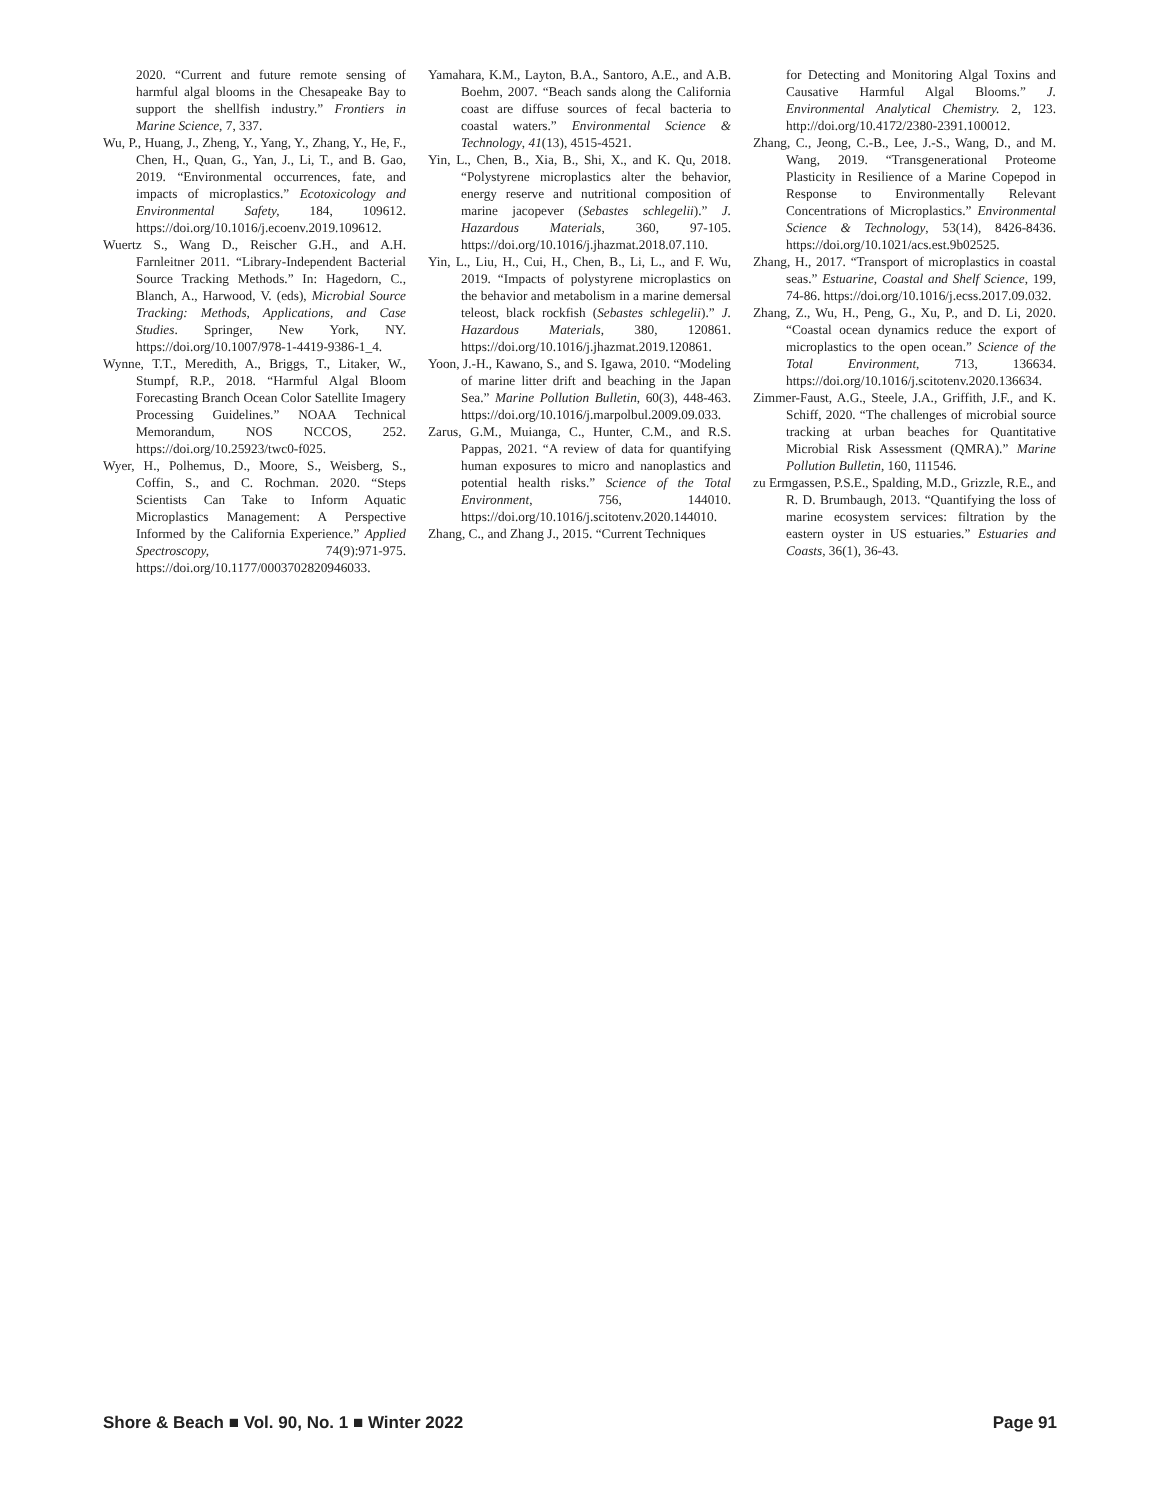2020. “Current and future remote sensing of harmful algal blooms in the Chesapeake Bay to support the shellfish industry.” Frontiers in Marine Science, 7, 337.
Wu, P., Huang, J., Zheng, Y., Yang, Y., Zhang, Y., He, F., Chen, H., Quan, G., Yan, J., Li, T., and B. Gao, 2019. “Environmental occurrences, fate, and impacts of microplastics.” Ecotoxicology and Environmental Safety, 184, 109612. https://doi.org/10.1016/j.ecoenv.2019.109612.
Wuertz S., Wang D., Reischer G.H., and A.H. Farnleitner 2011. “Library-Independent Bacterial Source Tracking Methods.” In: Hagedorn, C., Blanch, A., Harwood, V. (eds), Microbial Source Tracking: Methods, Applications, and Case Studies. Springer, New York, NY. https://doi.org/10.1007/978-1-4419-9386-1_4.
Wynne, T.T., Meredith, A., Briggs, T., Litaker, W., Stumpf, R.P., 2018. “Harmful Algal Bloom Forecasting Branch Ocean Color Satellite Imagery Processing Guidelines.” NOAA Technical Memorandum, NOS NCCOS, 252. https://doi.org/10.25923/twc0-f025.
Wyer, H., Polhemus, D., Moore, S., Weisberg, S., Coffin, S., and C. Rochman. 2020. “Steps Scientists Can Take to Inform Aquatic Microplastics Management: A Perspective Informed by the California Experience.” Applied Spectroscopy, 74(9):971-975. https://doi.org/10.1177/0003702820946033.
Yamahara, K.M., Layton, B.A., Santoro, A.E., and A.B. Boehm, 2007. “Beach sands along the California coast are diffuse sources of fecal bacteria to coastal waters.” Environmental Science & Technology, 41(13), 4515-4521.
Yin, L., Chen, B., Xia, B., Shi, X., and K. Qu, 2018. “Polystyrene microplastics alter the behavior, energy reserve and nutritional composition of marine jacopever (Sebastes schlegelii).” J. Hazardous Materials, 360, 97-105. https://doi.org/10.1016/j.jhazmat.2018.07.110.
Yin, L., Liu, H., Cui, H., Chen, B., Li, L., and F. Wu, 2019. “Impacts of polystyrene microplastics on the behavior and metabolism in a marine demersal teleost, black rockfish (Sebastes schlegelii).” J. Hazardous Materials, 380, 120861. https://doi.org/10.1016/j.jhazmat.2019.120861.
Yoon, J.-H., Kawano, S., and S. Igawa, 2010. “Modeling of marine litter drift and beaching in the Japan Sea.” Marine Pollution Bulletin, 60(3), 448-463. https://doi.org/10.1016/j.marpolbul.2009.09.033.
Zarus, G.M., Muianga, C., Hunter, C.M., and R.S. Pappas, 2021. “A review of data for quantifying human exposures to micro and nanoplastics and potential health risks.” Science of the Total Environment, 756, 144010. https://doi.org/10.1016/j.scitotenv.2020.144010.
Zhang, C., and Zhang J., 2015. “Current Techniques
for Detecting and Monitoring Algal Toxins and Causative Harmful Algal Blooms.” J. Environmental Analytical Chemistry. 2, 123. http://doi.org/10.4172/2380-2391.100012.
Zhang, C., Jeong, C.-B., Lee, J.-S., Wang, D., and M. Wang, 2019. “Transgenerational Proteome Plasticity in Resilience of a Marine Copepod in Response to Environmentally Relevant Concentrations of Microplastics.” Environmental Science & Technology, 53(14), 8426-8436. https://doi.org/10.1021/acs.est.9b02525.
Zhang, H., 2017. “Transport of microplastics in coastal seas.” Estuarine, Coastal and Shelf Science, 199, 74-86. https://doi.org/10.1016/j.ecss.2017.09.032.
Zhang, Z., Wu, H., Peng, G., Xu, P., and D. Li, 2020. “Coastal ocean dynamics reduce the export of microplastics to the open ocean.” Science of the Total Environment, 713, 136634. https://doi.org/10.1016/j.scitotenv.2020.136634.
Zimmer-Faust, A.G., Steele, J.A., Griffith, J.F., and K. Schiff, 2020. “The challenges of microbial source tracking at urban beaches for Quantitative Microbial Risk Assessment (QMRA).” Marine Pollution Bulletin, 160, 111546.
zu Ermgassen, P.S.E., Spalding, M.D., Grizzle, R.E., and R. D. Brumbaugh, 2013. “Quantifying the loss of marine ecosystem services: filtration by the eastern oyster in US estuaries.” Estuaries and Coasts, 36(1), 36-43.
Shore & Beach ■ Vol. 90, No. 1 ■ Winter 2022 Page 91